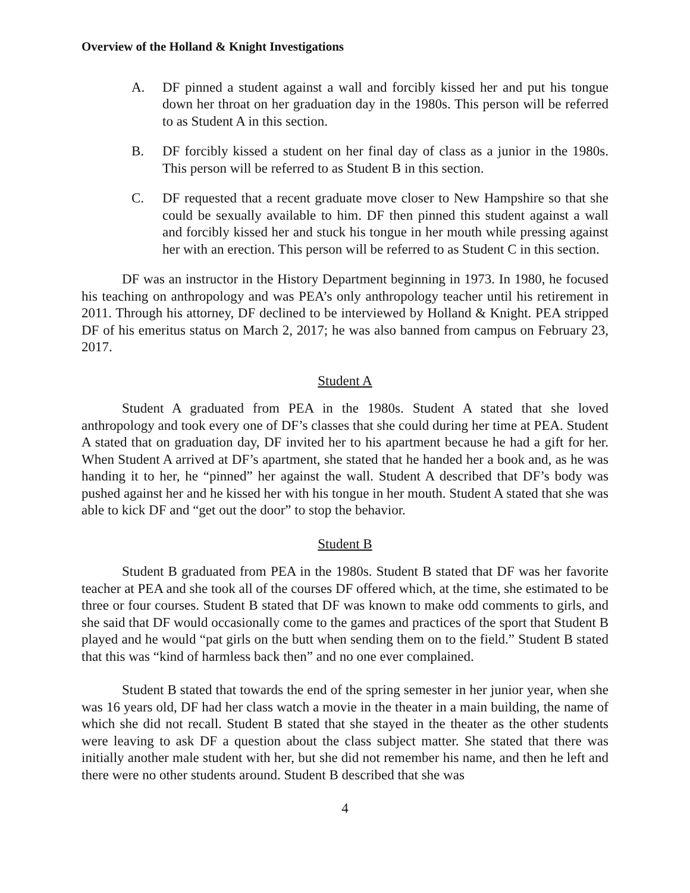Overview of the Holland & Knight Investigations
A. DF pinned a student against a wall and forcibly kissed her and put his tongue down her throat on her graduation day in the 1980s. This person will be referred to as Student A in this section.
B. DF forcibly kissed a student on her final day of class as a junior in the 1980s. This person will be referred to as Student B in this section.
C. DF requested that a recent graduate move closer to New Hampshire so that she could be sexually available to him. DF then pinned this student against a wall and forcibly kissed her and stuck his tongue in her mouth while pressing against her with an erection. This person will be referred to as Student C in this section.
DF was an instructor in the History Department beginning in 1973. In 1980, he focused his teaching on anthropology and was PEA’s only anthropology teacher until his retirement in 2011. Through his attorney, DF declined to be interviewed by Holland & Knight. PEA stripped DF of his emeritus status on March 2, 2017; he was also banned from campus on February 23, 2017.
Student A
Student A graduated from PEA in the 1980s. Student A stated that she loved anthropology and took every one of DF’s classes that she could during her time at PEA. Student A stated that on graduation day, DF invited her to his apartment because he had a gift for her. When Student A arrived at DF’s apartment, she stated that he handed her a book and, as he was handing it to her, he “pinned” her against the wall. Student A described that DF’s body was pushed against her and he kissed her with his tongue in her mouth. Student A stated that she was able to kick DF and “get out the door” to stop the behavior.
Student B
Student B graduated from PEA in the 1980s. Student B stated that DF was her favorite teacher at PEA and she took all of the courses DF offered which, at the time, she estimated to be three or four courses. Student B stated that DF was known to make odd comments to girls, and she said that DF would occasionally come to the games and practices of the sport that Student B played and he would “pat girls on the butt when sending them on to the field.” Student B stated that this was “kind of harmless back then” and no one ever complained.
Student B stated that towards the end of the spring semester in her junior year, when she was 16 years old, DF had her class watch a movie in the theater in a main building, the name of which she did not recall. Student B stated that she stayed in the theater as the other students were leaving to ask DF a question about the class subject matter. She stated that there was initially another male student with her, but she did not remember his name, and then he left and there were no other students around. Student B described that she was
4